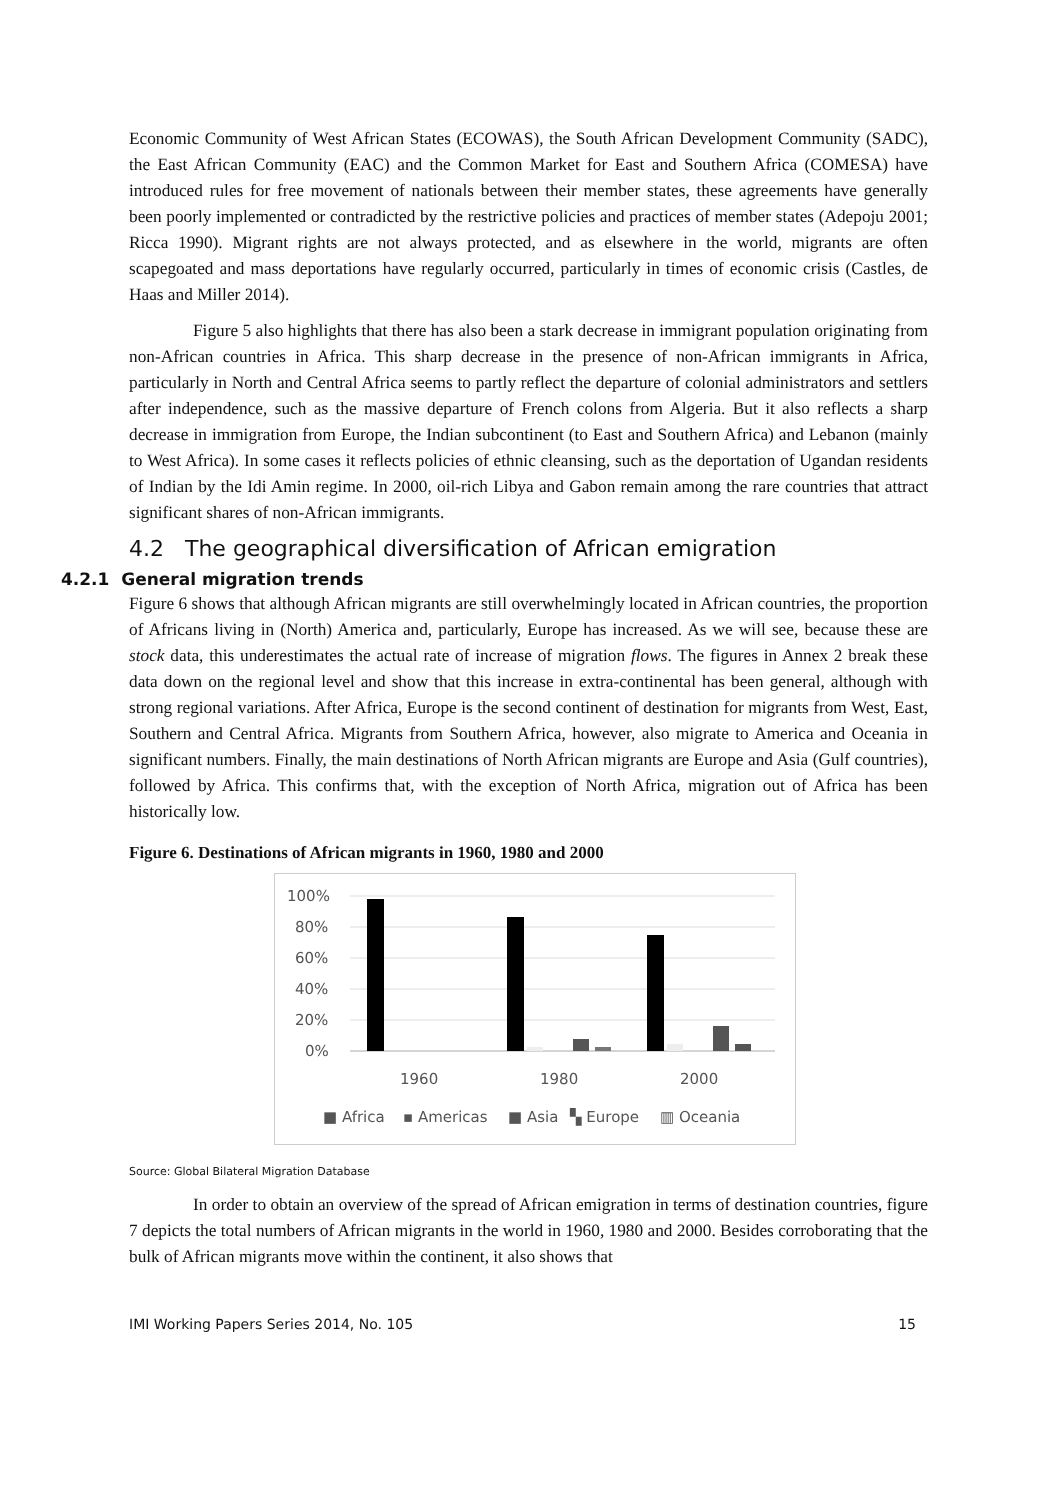Economic Community of West African States (ECOWAS), the South African Development Community (SADC), the East African Community (EAC) and the Common Market for East and Southern Africa (COMESA) have introduced rules for free movement of nationals between their member states, these agreements have generally been poorly implemented or contradicted by the restrictive policies and practices of member states (Adepoju 2001; Ricca 1990). Migrant rights are not always protected, and as elsewhere in the world, migrants are often scapegoated and mass deportations have regularly occurred, particularly in times of economic crisis (Castles, de Haas and Miller 2014).
Figure 5 also highlights that there has also been a stark decrease in immigrant population originating from non-African countries in Africa. This sharp decrease in the presence of non-African immigrants in Africa, particularly in North and Central Africa seems to partly reflect the departure of colonial administrators and settlers after independence, such as the massive departure of French colons from Algeria. But it also reflects a sharp decrease in immigration from Europe, the Indian subcontinent (to East and Southern Africa) and Lebanon (mainly to West Africa). In some cases it reflects policies of ethnic cleansing, such as the deportation of Ugandan residents of Indian by the Idi Amin regime. In 2000, oil-rich Libya and Gabon remain among the rare countries that attract significant shares of non-African immigrants.
4.2 The geographical diversification of African emigration
4.2.1 General migration trends
Figure 6 shows that although African migrants are still overwhelmingly located in African countries, the proportion of Africans living in (North) America and, particularly, Europe has increased. As we will see, because these are stock data, this underestimates the actual rate of increase of migration flows. The figures in Annex 2 break these data down on the regional level and show that this increase in extra-continental has been general, although with strong regional variations. After Africa, Europe is the second continent of destination for migrants from West, East, Southern and Central Africa. Migrants from Southern Africa, however, also migrate to America and Oceania in significant numbers. Finally, the main destinations of North African migrants are Europe and Asia (Gulf countries), followed by Africa. This confirms that, with the exception of North Africa, migration out of Africa has been historically low.
Figure 6. Destinations of African migrants in 1960, 1980 and 2000
100%
80%
60%
40%
20%
0%
1960
1980
2000
■ Africa
▪ Americas
■ Asia
▚ Europe
▥ Oceania
Source: Global Bilateral Migration Database
In order to obtain an overview of the spread of African emigration in terms of destination countries, figure 7 depicts the total numbers of African migrants in the world in 1960, 1980 and 2000. Besides corroborating that the bulk of African migrants move within the continent, it also shows that
IMI Working Papers Series 2014, No. 105 15